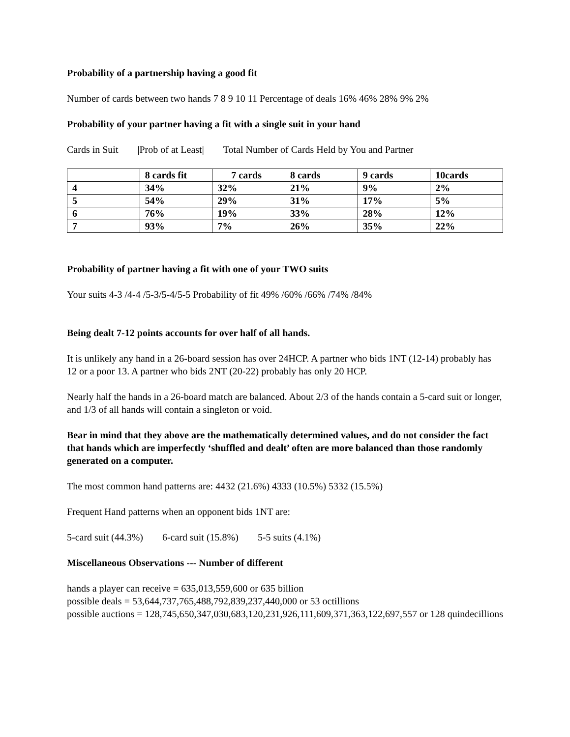Probability of a partnership having a good fit
Number of cards between two hands 7 8 9 10 11 Percentage of deals 16% 46% 28% 9% 2%
Probability of your partner having a fit with a single suit in your hand
Cards in Suit |Prob of at Least| Total Number of Cards Held by You and Partner
| | 8 cards fit | 7 cards | 8 cards | 9 cards | 10cards |
| --- | --- | --- | --- | --- | --- |
| 4 | 34% | 32% | 21% | 9% | 2% |
| 5 | 54% | 29% | 31% | 17% | 5% |
| 6 | 76% | 19% | 33% | 28% | 12% |
| 7 | 93% | 7% | 26% | 35% | 22% |
Probability of partner having a fit with one of your TWO suits
Your suits 4-3 /4-4 /5-3/5-4/5-5 Probability of fit 49% /60% /66% /74% /84%
Being dealt 7-12 points accounts for over half of all hands.
It is unlikely any hand in a 26-board session has over 24HCP. A partner who bids 1NT (12-14) probably has 12 or a poor 13. A partner who bids 2NT (20-22) probably has only 20 HCP.
Nearly half the hands in a 26-board match are balanced. About 2/3 of the hands contain a 5-card suit or longer, and 1/3 of all hands will contain a singleton or void.
Bear in mind that they above are the mathematically determined values, and do not consider the fact that hands which are imperfectly ‘shuffled and dealt’ often are more balanced than those randomly generated on a computer.
The most common hand patterns are: 4432 (21.6%) 4333 (10.5%) 5332 (15.5%)
Frequent Hand patterns when an opponent bids 1NT are:
5-card suit (44.3%) 6-card suit (15.8%) 5-5 suits (4.1%)
Miscellaneous Observations --- Number of different
hands a player can receive = 635,013,559,600 or 635 billion
possible deals = 53,644,737,765,488,792,839,237,440,000 or 53 octillions
possible auctions = 128,745,650,347,030,683,120,231,926,111,609,371,363,122,697,557 or 128 quindecillions